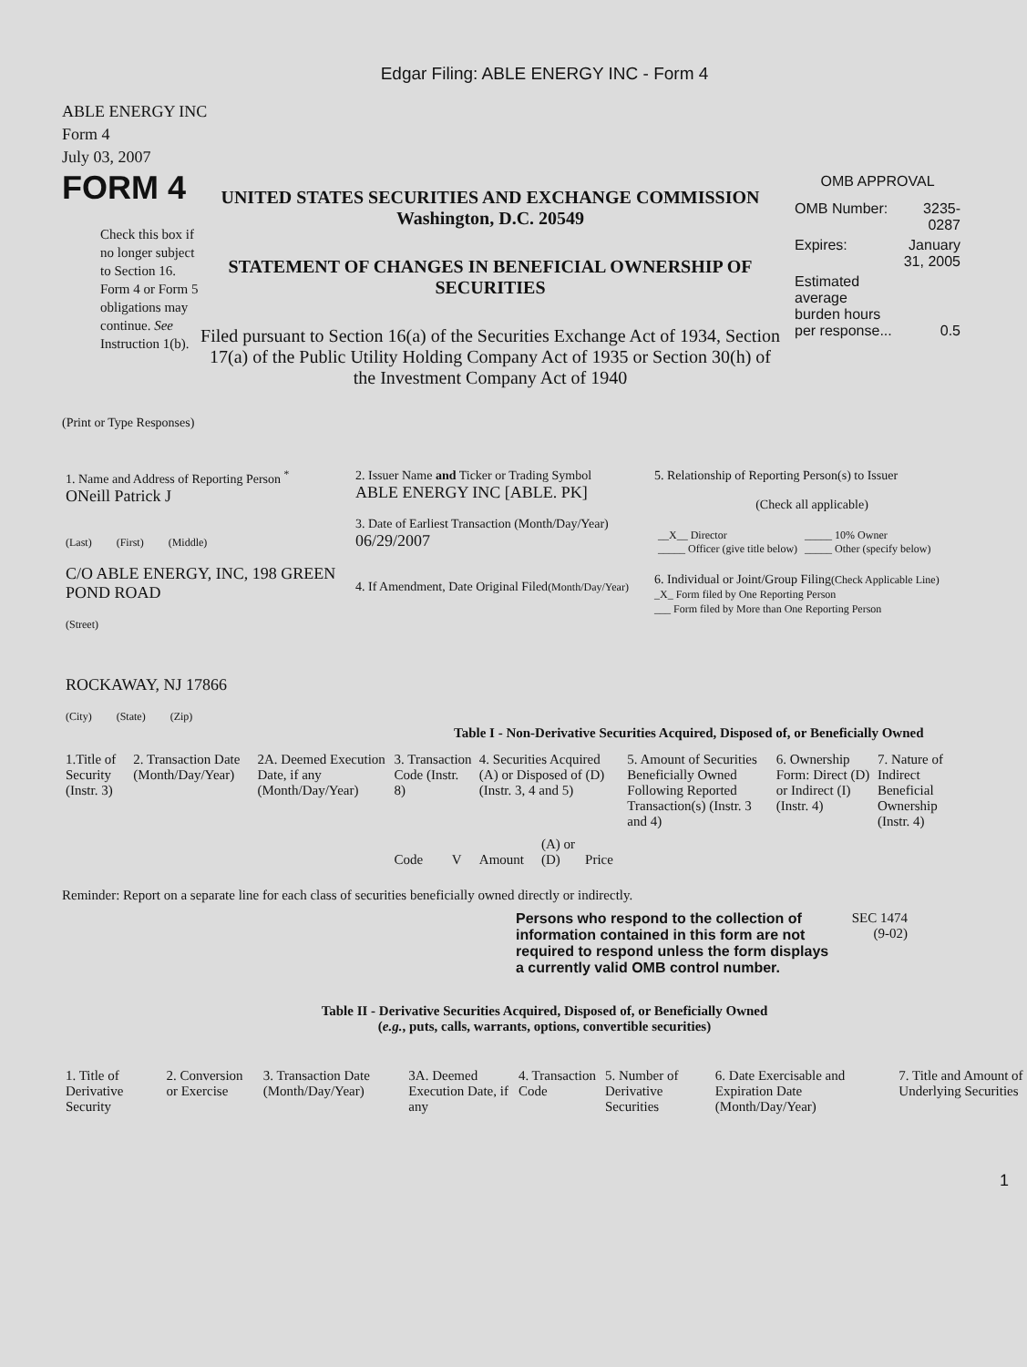Edgar Filing: ABLE ENERGY INC - Form 4
ABLE ENERGY INC
Form 4
July 03, 2007
FORM 4
Check this box if no longer subject to Section 16. Form 4 or Form 5 obligations may continue. See Instruction 1(b).
UNITED STATES SECURITIES AND EXCHANGE COMMISSION
Washington, D.C. 20549
STATEMENT OF CHANGES IN BENEFICIAL OWNERSHIP OF SECURITIES
Filed pursuant to Section 16(a) of the Securities Exchange Act of 1934, Section 17(a) of the Public Utility Holding Company Act of 1935 or Section 30(h) of the Investment Company Act of 1940
OMB APPROVAL
| OMB Number: | 3235-0287 |
| Expires: | January 31, 2005 |
| Estimated average burden hours per response... | 0.5 |
(Print or Type Responses)
| 1. Name and Address of Reporting Person <sup>*</sup> ONeill Patrick J (Last) (First) (Middle) C/O ABLE ENERGY, INC, 198 GREEN POND ROAD (Street) ROCKAWAY, NJ 17866 (City) (State) (Zip) | 2. Issuer Name and Ticker or Trading Symbol ABLE ENERGY INC [ABLE. PK] 3. Date of Earliest Transaction (Month/Day/Year) 06/29/2007 4. If Amendment, Date Original Filed (Month/Day/Year) | 5. Relationship of Reporting Person(s) to Issuer (Check all applicable) / __X__ Director _____ Officer (give title below) / _____ 10% Owner _____ Other (specify below) / 6. Individual or Joint/Group Filing (Check Applicable Line) _X_ Form filed by One Reporting Person ___ Form filed by More than One Reporting Person |
Table I - Non-Derivative Securities Acquired, Disposed of, or Beneficially Owned
| 1.Title of Security (Instr. 3) | 2. Transaction Date (Month/Day/Year) | 2A. Deemed Execution Date, if any (Month/Day/Year) | 3. Transaction Code (Instr. 8) | | 4. Securities Acquired (A) or Disposed of (D) (Instr. 3, 4 and 5) | | | 5. Amount of Securities Beneficially Owned Following Reported Transaction(s) (Instr. 3 and 4) | 6. Ownership Form: Direct (D) or Indirect (I) (Instr. 4) | 7. Nature of Indirect Beneficial Ownership (Instr. 4) |
| --- | --- | --- | --- | --- | --- | --- | --- | --- | --- | --- |
| | | | Code | V | Amount | (A) or (D) | Price | | | |
Reminder: Report on a separate line for each class of securities beneficially owned directly or indirectly.
Persons who respond to the collection of information contained in this form are not required to respond unless the form displays a currently valid OMB control number.
SEC 1474 (9-02)
Table II - Derivative Securities Acquired, Disposed of, or Beneficially Owned
(e.g., puts, calls, warrants, options, convertible securities)
| 1. Title of Derivative Security | 2. Conversion or Exercise | 3. Transaction Date (Month/Day/Year) | 3A. Deemed Execution Date, if any | 4. Transaction Code | 5. Number of Derivative Securities | 6. Date Exercisable and Expiration Date (Month/Day/Year) | 7. Title and Amount of Underlying Securities |
| --- | --- | --- | --- | --- | --- | --- | --- |
1